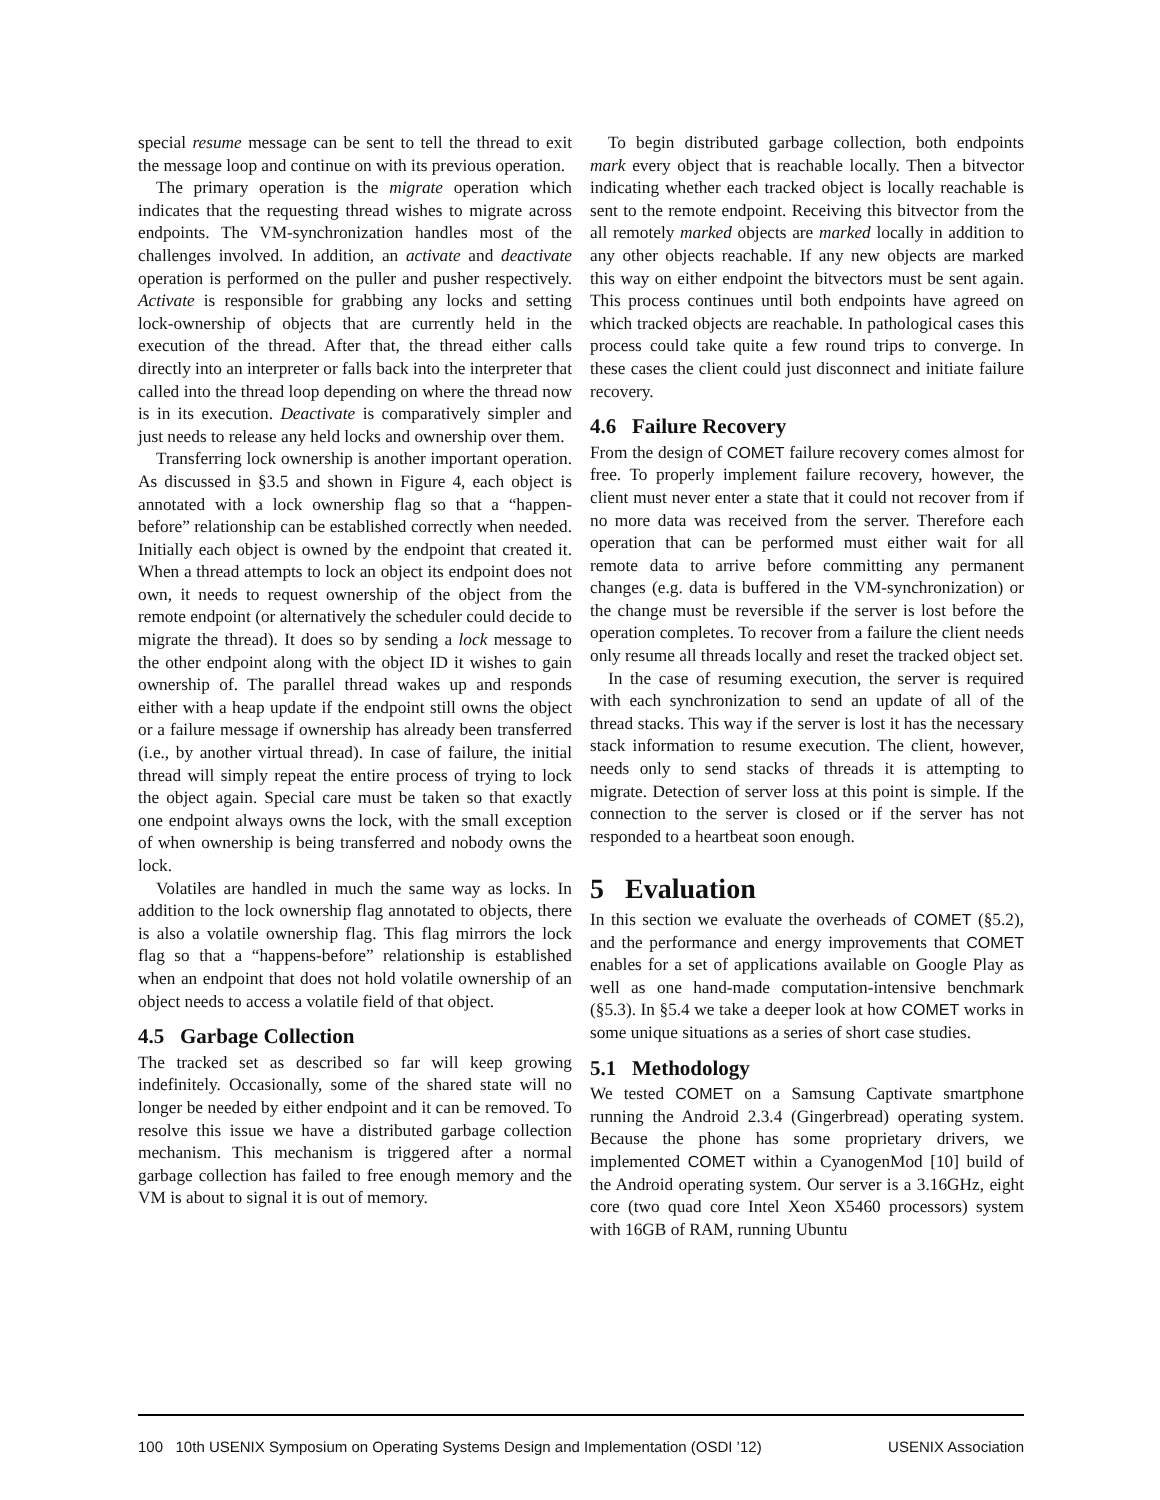special resume message can be sent to tell the thread to exit the message loop and continue on with its previous operation.
The primary operation is the migrate operation which indicates that the requesting thread wishes to migrate across endpoints. The VM-synchronization handles most of the challenges involved. In addition, an activate and deactivate operation is performed on the puller and pusher respectively. Activate is responsible for grabbing any locks and setting lock-ownership of objects that are currently held in the execution of the thread. After that, the thread either calls directly into an interpreter or falls back into the interpreter that called into the thread loop depending on where the thread now is in its execution. Deactivate is comparatively simpler and just needs to release any held locks and ownership over them.
Transferring lock ownership is another important operation. As discussed in §3.5 and shown in Figure 4, each object is annotated with a lock ownership flag so that a “happen-before” relationship can be established correctly when needed. Initially each object is owned by the endpoint that created it. When a thread attempts to lock an object its endpoint does not own, it needs to request ownership of the object from the remote endpoint (or alternatively the scheduler could decide to migrate the thread). It does so by sending a lock message to the other endpoint along with the object ID it wishes to gain ownership of. The parallel thread wakes up and responds either with a heap update if the endpoint still owns the object or a failure message if ownership has already been transferred (i.e., by another virtual thread). In case of failure, the initial thread will simply repeat the entire process of trying to lock the object again. Special care must be taken so that exactly one endpoint always owns the lock, with the small exception of when ownership is being transferred and nobody owns the lock.
Volatiles are handled in much the same way as locks. In addition to the lock ownership flag annotated to objects, there is also a volatile ownership flag. This flag mirrors the lock flag so that a “happens-before” relationship is established when an endpoint that does not hold volatile ownership of an object needs to access a volatile field of that object.
4.5 Garbage Collection
The tracked set as described so far will keep growing indefinitely. Occasionally, some of the shared state will no longer be needed by either endpoint and it can be removed. To resolve this issue we have a distributed garbage collection mechanism. This mechanism is triggered after a normal garbage collection has failed to free enough memory and the VM is about to signal it is out of memory.
To begin distributed garbage collection, both endpoints mark every object that is reachable locally. Then a bitvector indicating whether each tracked object is locally reachable is sent to the remote endpoint. Receiving this bitvector from the all remotely marked objects are marked locally in addition to any other objects reachable. If any new objects are marked this way on either endpoint the bitvectors must be sent again. This process continues until both endpoints have agreed on which tracked objects are reachable. In pathological cases this process could take quite a few round trips to converge. In these cases the client could just disconnect and initiate failure recovery.
4.6 Failure Recovery
From the design of COMET failure recovery comes almost for free. To properly implement failure recovery, however, the client must never enter a state that it could not recover from if no more data was received from the server. Therefore each operation that can be performed must either wait for all remote data to arrive before committing any permanent changes (e.g. data is buffered in the VM-synchronization) or the change must be reversible if the server is lost before the operation completes. To recover from a failure the client needs only resume all threads locally and reset the tracked object set.
In the case of resuming execution, the server is required with each synchronization to send an update of all of the thread stacks. This way if the server is lost it has the necessary stack information to resume execution. The client, however, needs only to send stacks of threads it is attempting to migrate. Detection of server loss at this point is simple. If the connection to the server is closed or if the server has not responded to a heartbeat soon enough.
5 Evaluation
In this section we evaluate the overheads of COMET (§5.2), and the performance and energy improvements that COMET enables for a set of applications available on Google Play as well as one hand-made computation-intensive benchmark (§5.3). In §5.4 we take a deeper look at how COMET works in some unique situations as a series of short case studies.
5.1 Methodology
We tested COMET on a Samsung Captivate smartphone running the Android 2.3.4 (Gingerbread) operating system. Because the phone has some proprietary drivers, we implemented COMET within a CyanogenMod [10] build of the Android operating system. Our server is a 3.16GHz, eight core (two quad core Intel Xeon X5460 processors) system with 16GB of RAM, running Ubuntu
100 10th USENIX Symposium on Operating Systems Design and Implementation (OSDI ’12) USENIX Association